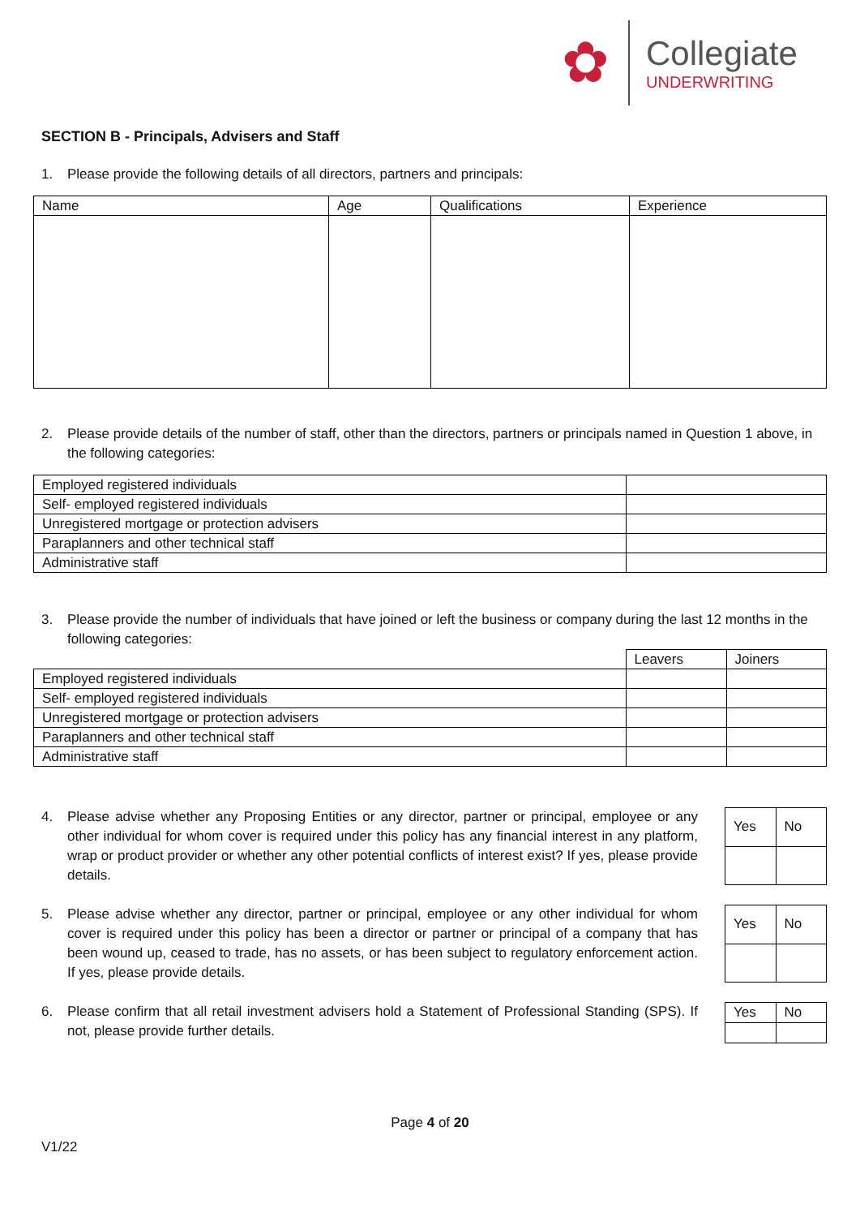✿
Collegiate
UNDERWRITING
SECTION B - Principals, Advisers and Staff
1. Please provide the following details of all directors, partners and principals:
| Name | Age | Qualifications | Experience |
| --- | --- | --- | --- |
2. Please provide details of the number of staff, other than the directors, partners or principals named in Question 1 above, in the following categories:
| Employed registered individuals | |
| Self- employed registered individuals | |
| Unregistered mortgage or protection advisers | |
| Paraplanners and other technical staff | |
| Administrative staff | |
3. Please provide the number of individuals that have joined or left the business or company during the last 12 months in the following categories:
| | Leavers | Joiners |
| Employed registered individuals | | |
| Self- employed registered individuals | | |
| Unregistered mortgage or protection advisers | | |
| Paraplanners and other technical staff | | |
| Administrative staff | | |
4. Please advise whether any Proposing Entities or any director, partner or principal, employee or any other individual for whom cover is required under this policy has any financial interest in any platform, wrap or product provider or whether any other potential conflicts of interest exist? If yes, please provide details.
| Yes | No |
5. Please advise whether any director, partner or principal, employee or any other individual for whom cover is required under this policy has been a director or partner or principal of a company that has been wound up, ceased to trade, has no assets, or has been subject to regulatory enforcement action. If yes, please provide details.
| Yes | No |
6. Please confirm that all retail investment advisers hold a Statement of Professional Standing (SPS). If not, please provide further details.
| Yes | No |
Page 4 of 20
V1/22